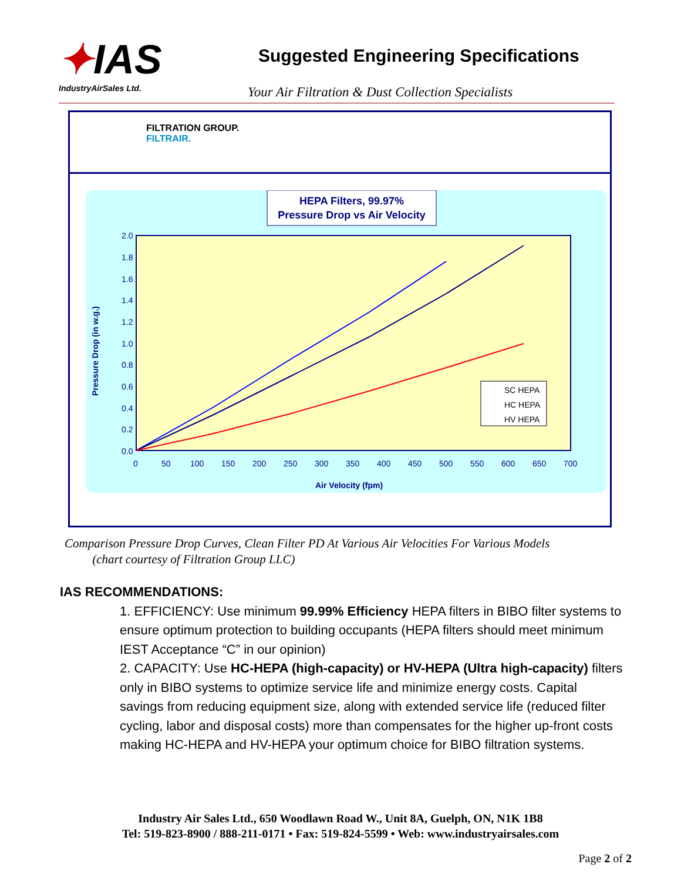✦IAS
IndustryAirSales Ltd.
Suggested Engineering Specifications
Your Air Filtration & Dust Collection Specialists
FILTRATION GROUP.
FILTRAIR.
HEPA Filters, 99.97%
Pressure Drop vs Air Velocity
2.0
1.8
1.6
1.4
1.2
1.0
0.8
0.6
0.4
0.2
0.0
0
50
100
150
200
250
300
350
400
450
500
550
600
650
700
Air Velocity (fpm)
Pressure Drop (in w.g.)
SC HEPA
HC HEPA
HV HEPA
Comparison Pressure Drop Curves, Clean Filter PD At Various Air Velocities For Various Models
(chart courtesy of Filtration Group LLC)
IAS RECOMMENDATIONS:
1. EFFICIENCY: Use minimum 99.99% Efficiency HEPA filters in BIBO filter systems to ensure optimum protection to building occupants (HEPA filters should meet minimum IEST Acceptance “C” in our opinion)
2. CAPACITY: Use HC-HEPA (high-capacity) or HV-HEPA (Ultra high-capacity) filters only in BIBO systems to optimize service life and minimize energy costs. Capital savings from reducing equipment size, along with extended service life (reduced filter cycling, labor and disposal costs) more than compensates for the higher up-front costs making HC-HEPA and HV-HEPA your optimum choice for BIBO filtration systems.
Industry Air Sales Ltd., 650 Woodlawn Road W., Unit 8A, Guelph, ON, N1K 1B8
Tel: 519-823-8900 / 888-211-0171 • Fax: 519-824-5599 • Web: www.industryairsales.com
Page 2 of 2